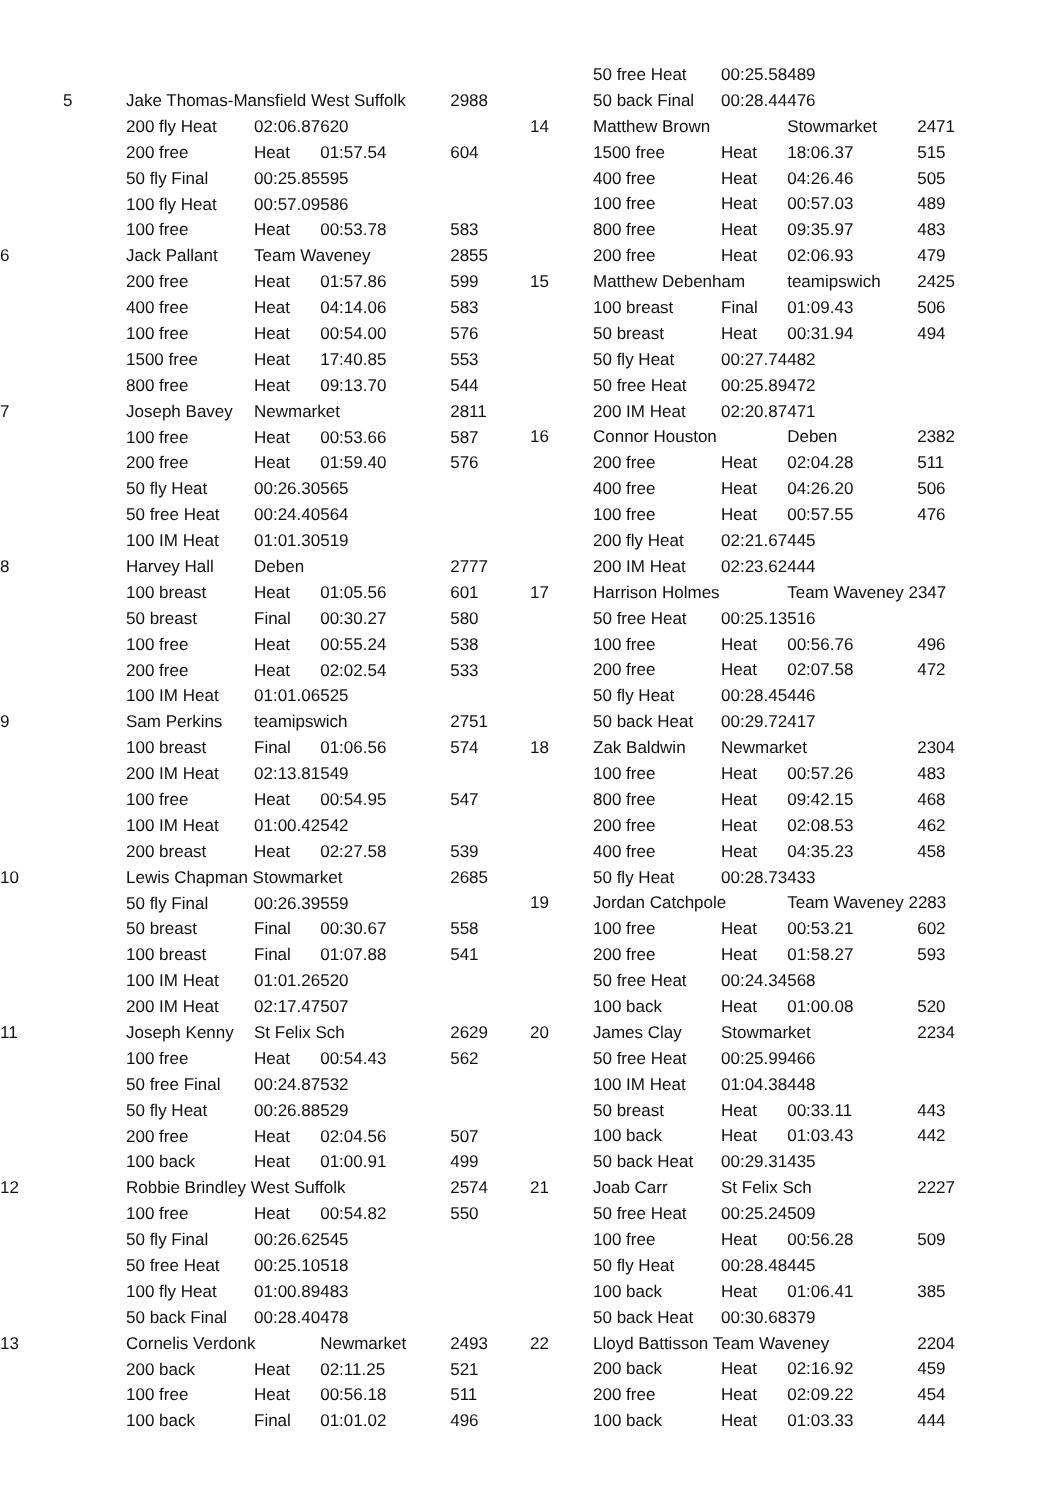| 5 | Jake Thomas-Mansfield West Suffolk | | | 2988 |
| | 200 fly Heat | 02:06.87 | 620 | |
| | 200 free | Heat | 01:57.54 | 604 |
| | 50 fly Final | 00:25.85 | 595 | |
| | 100 fly Heat | 00:57.09 | 586 | |
| | 100 free | Heat | 00:53.78 | 583 |
| 6 | Jack Pallant | Team Waveney | | 2855 |
| | 200 free | Heat | 01:57.86 | 599 |
| | 400 free | Heat | 04:14.06 | 583 |
| | 100 free | Heat | 00:54.00 | 576 |
| | 1500 free | Heat | 17:40.85 | 553 |
| | 800 free | Heat | 09:13.70 | 544 |
| 7 | Joseph Bavey | Newmarket | | 2811 |
| | 100 free | Heat | 00:53.66 | 587 |
| | 200 free | Heat | 01:59.40 | 576 |
| | 50 fly Heat | 00:26.30 | 565 | |
| | 50 free Heat | 00:24.40 | 564 | |
| | 100 IM Heat | 01:01.30 | 519 | |
| 8 | Harvey Hall | Deben | | 2777 |
| | 100 breast | Heat | 01:05.56 | 601 |
| | 50 breast | Final | 00:30.27 | 580 |
| | 100 free | Heat | 00:55.24 | 538 |
| | 200 free | Heat | 02:02.54 | 533 |
| | 100 IM Heat | 01:01.06 | 525 | |
| 9 | Sam Perkins | teamipswich | | 2751 |
| | 100 breast | Final | 01:06.56 | 574 |
| | 200 IM Heat | 02:13.81 | 549 | |
| | 100 free | Heat | 00:54.95 | 547 |
| | 100 IM Heat | 01:00.42 | 542 | |
| | 200 breast | Heat | 02:27.58 | 539 |
| 10 | Lewis Chapman Stowmarket | | | 2685 |
| | 50 fly Final | 00:26.39 | 559 | |
| | 50 breast | Final | 00:30.67 | 558 |
| | 100 breast | Final | 01:07.88 | 541 |
| | 100 IM Heat | 01:01.26 | 520 | |
| | 200 IM Heat | 02:17.47 | 507 | |
| 11 | Joseph Kenny | St Felix Sch | | 2629 |
| | 100 free | Heat | 00:54.43 | 562 |
| | 50 free Final | 00:24.87 | 532 | |
| | 50 fly Heat | 00:26.88 | 529 | |
| | 200 free | Heat | 02:04.56 | 507 |
| | 100 back | Heat | 01:00.91 | 499 |
| 12 | Robbie Brindley West Suffolk | | | 2574 |
| | 100 free | Heat | 00:54.82 | 550 |
| | 50 fly Final | 00:26.62 | 545 | |
| | 50 free Heat | 00:25.10 | 518 | |
| | 100 fly Heat | 01:00.89 | 483 | |
| | 50 back Final | 00:28.40 | 478 | |
| 13 | Cornelis Verdonk | | Newmarket | 2493 |
| | 200 back | Heat | 02:11.25 | 521 |
| | 100 free | Heat | 00:56.18 | 511 |
| | 100 back | Final | 01:01.02 | 496 |
| | 50 free Heat | 00:25.58 | 489 | |
| | 50 back Final | 00:28.44 | 476 | |
| 14 | Matthew Brown | | Stowmarket | 2471 |
| | 1500 free | Heat | 18:06.37 | 515 |
| | 400 free | Heat | 04:26.46 | 505 |
| | 100 free | Heat | 00:57.03 | 489 |
| | 800 free | Heat | 09:35.97 | 483 |
| | 200 free | Heat | 02:06.93 | 479 |
| 15 | Matthew Debenham | | teamipswich | 2425 |
| | 100 breast | Final | 01:09.43 | 506 |
| | 50 breast | Heat | 00:31.94 | 494 |
| | 50 fly Heat | 00:27.74 | 482 | |
| | 50 free Heat | 00:25.89 | 472 | |
| | 200 IM Heat | 02:20.87 | 471 | |
| 16 | Connor Houston | | Deben | 2382 |
| | 200 free | Heat | 02:04.28 | 511 |
| | 400 free | Heat | 04:26.20 | 506 |
| | 100 free | Heat | 00:57.55 | 476 |
| | 200 fly Heat | 02:21.67 | 445 | |
| | 200 IM Heat | 02:23.62 | 444 | |
| 17 | Harrison Holmes | | Team Waveney 2347 | |
| | 50 free Heat | 00:25.13 | 516 | |
| | 100 free | Heat | 00:56.76 | 496 |
| | 200 free | Heat | 02:07.58 | 472 |
| | 50 fly Heat | 00:28.45 | 446 | |
| | 50 back Heat | 00:29.72 | 417 | |
| 18 | Zak Baldwin | Newmarket | | 2304 |
| | 100 free | Heat | 00:57.26 | 483 |
| | 800 free | Heat | 09:42.15 | 468 |
| | 200 free | Heat | 02:08.53 | 462 |
| | 400 free | Heat | 04:35.23 | 458 |
| | 50 fly Heat | 00:28.73 | 433 | |
| 19 | Jordan Catchpole | | Team Waveney 2283 | |
| | 100 free | Heat | 00:53.21 | 602 |
| | 200 free | Heat | 01:58.27 | 593 |
| | 50 free Heat | 00:24.34 | 568 | |
| | 100 back | Heat | 01:00.08 | 520 |
| 20 | James Clay | Stowmarket | | 2234 |
| | 50 free Heat | 00:25.99 | 466 | |
| | 100 IM Heat | 01:04.38 | 448 | |
| | 50 breast | Heat | 00:33.11 | 443 |
| | 100 back | Heat | 01:03.43 | 442 |
| | 50 back Heat | 00:29.31 | 435 | |
| 21 | Joab Carr | St Felix Sch | | 2227 |
| | 50 free Heat | 00:25.24 | 509 | |
| | 100 free | Heat | 00:56.28 | 509 |
| | 50 fly Heat | 00:28.48 | 445 | |
| | 100 back | Heat | 01:06.41 | 385 |
| | 50 back Heat | 00:30.68 | 379 | |
| 22 | Lloyd Battisson Team Waveney | | | 2204 |
| | 200 back | Heat | 02:16.92 | 459 |
| | 200 free | Heat | 02:09.22 | 454 |
| | 100 back | Heat | 01:03.33 | 444 |